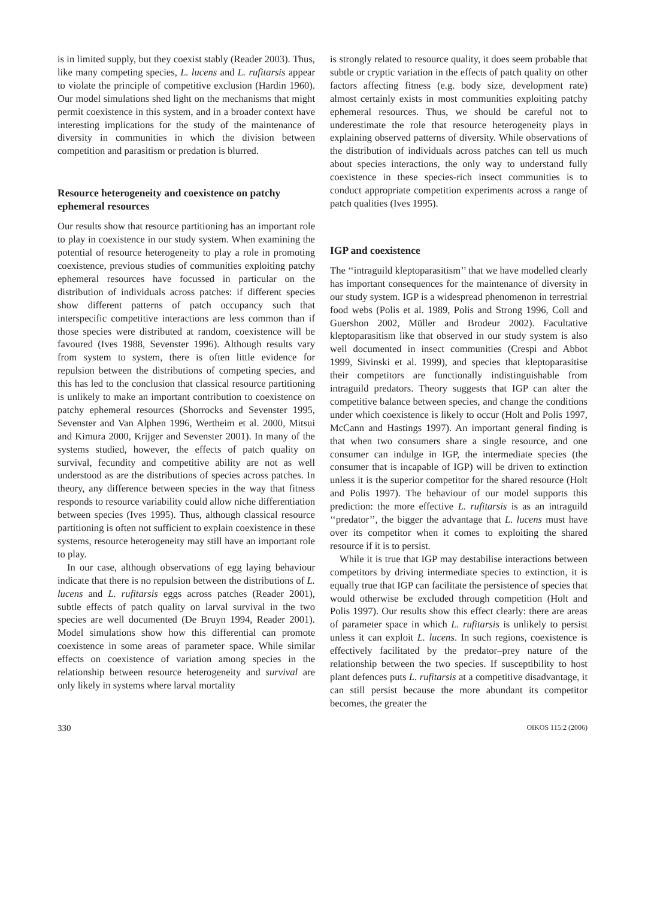is in limited supply, but they coexist stably (Reader 2003). Thus, like many competing species, L. lucens and L. rufitarsis appear to violate the principle of competitive exclusion (Hardin 1960). Our model simulations shed light on the mechanisms that might permit coexistence in this system, and in a broader context have interesting implications for the study of the maintenance of diversity in communities in which the division between competition and parasitism or predation is blurred.
Resource heterogeneity and coexistence on patchy ephemeral resources
Our results show that resource partitioning has an important role to play in coexistence in our study system. When examining the potential of resource heterogeneity to play a role in promoting coexistence, previous studies of communities exploiting patchy ephemeral resources have focussed in particular on the distribution of individuals across patches: if different species show different patterns of patch occupancy such that interspecific competitive interactions are less common than if those species were distributed at random, coexistence will be favoured (Ives 1988, Sevenster 1996). Although results vary from system to system, there is often little evidence for repulsion between the distributions of competing species, and this has led to the conclusion that classical resource partitioning is unlikely to make an important contribution to coexistence on patchy ephemeral resources (Shorrocks and Sevenster 1995, Sevenster and Van Alphen 1996, Wertheim et al. 2000, Mitsui and Kimura 2000, Krijger and Sevenster 2001). In many of the systems studied, however, the effects of patch quality on survival, fecundity and competitive ability are not as well understood as are the distributions of species across patches. In theory, any difference between species in the way that fitness responds to resource variability could allow niche differentiation between species (Ives 1995). Thus, although classical resource partitioning is often not sufficient to explain coexistence in these systems, resource heterogeneity may still have an important role to play.
In our case, although observations of egg laying behaviour indicate that there is no repulsion between the distributions of L. lucens and L. rufitarsis eggs across patches (Reader 2001), subtle effects of patch quality on larval survival in the two species are well documented (De Bruyn 1994, Reader 2001). Model simulations show how this differential can promote coexistence in some areas of parameter space. While similar effects on coexistence of variation among species in the relationship between resource heterogeneity and survival are only likely in systems where larval mortality
is strongly related to resource quality, it does seem probable that subtle or cryptic variation in the effects of patch quality on other factors affecting fitness (e.g. body size, development rate) almost certainly exists in most communities exploiting patchy ephemeral resources. Thus, we should be careful not to underestimate the role that resource heterogeneity plays in explaining observed patterns of diversity. While observations of the distribution of individuals across patches can tell us much about species interactions, the only way to understand fully coexistence in these species-rich insect communities is to conduct appropriate competition experiments across a range of patch qualities (Ives 1995).
IGP and coexistence
The ‘‘intraguild kleptoparasitism’’ that we have modelled clearly has important consequences for the maintenance of diversity in our study system. IGP is a widespread phenomenon in terrestrial food webs (Polis et al. 1989, Polis and Strong 1996, Coll and Guershon 2002, Müller and Brodeur 2002). Facultative kleptoparasitism like that observed in our study system is also well documented in insect communities (Crespi and Abbot 1999, Sivinski et al. 1999), and species that kleptoparasitise their competitors are functionally indistinguishable from intraguild predators. Theory suggests that IGP can alter the competitive balance between species, and change the conditions under which coexistence is likely to occur (Holt and Polis 1997, McCann and Hastings 1997). An important general finding is that when two consumers share a single resource, and one consumer can indulge in IGP, the intermediate species (the consumer that is incapable of IGP) will be driven to extinction unless it is the superior competitor for the shared resource (Holt and Polis 1997). The behaviour of our model supports this prediction: the more effective L. rufitarsis is as an intraguild ‘‘predator’’, the bigger the advantage that L. lucens must have over its competitor when it comes to exploiting the shared resource if it is to persist.
While it is true that IGP may destabilise interactions between competitors by driving intermediate species to extinction, it is equally true that IGP can facilitate the persistence of species that would otherwise be excluded through competition (Holt and Polis 1997). Our results show this effect clearly: there are areas of parameter space in which L. rufitarsis is unlikely to persist unless it can exploit L. lucens. In such regions, coexistence is effectively facilitated by the predator–prey nature of the relationship between the two species. If susceptibility to host plant defences puts L. rufitarsis at a competitive disadvantage, it can still persist because the more abundant its competitor becomes, the greater the
330 OIKOS 115:2 (2006)